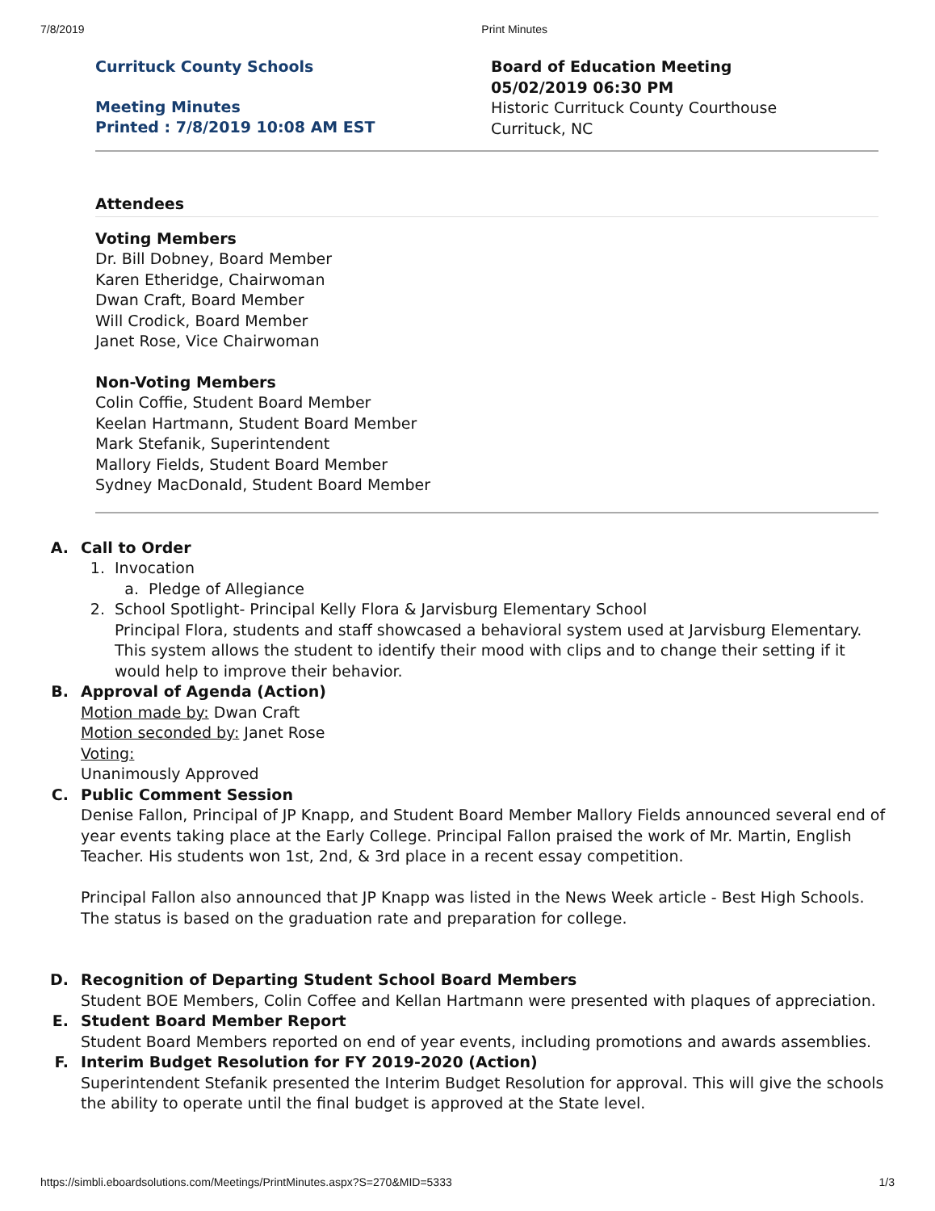7/8/2019 Print Minutes
Currituck County Schools
Meeting Minutes
Printed : 7/8/2019 10:08 AM EST
Board of Education Meeting
05/02/2019 06:30 PM
Historic Currituck County Courthouse
Currituck, NC
Attendees
Voting Members
Dr. Bill Dobney, Board Member
Karen Etheridge, Chairwoman
Dwan Craft, Board Member
Will Crodick, Board Member
Janet Rose, Vice Chairwoman
Non-Voting Members
Colin Coffie, Student Board Member
Keelan Hartmann, Student Board Member
Mark Stefanik, Superintendent
Mallory Fields, Student Board Member
Sydney MacDonald, Student Board Member
A. Call to Order
1. Invocation
a. Pledge of Allegiance
2. School Spotlight- Principal Kelly Flora & Jarvisburg Elementary School
Principal Flora, students and staff showcased a behavioral system used at Jarvisburg Elementary. This system allows the student to identify their mood with clips and to change their setting if it would help to improve their behavior.
B. Approval of Agenda (Action)
Motion made by: Dwan Craft
Motion seconded by: Janet Rose
Voting:
Unanimously Approved
C. Public Comment Session
Denise Fallon, Principal of JP Knapp, and Student Board Member Mallory Fields announced several end of year events taking place at the Early College. Principal Fallon praised the work of Mr. Martin, English Teacher. His students won 1st, 2nd, & 3rd place in a recent essay competition.
Principal Fallon also announced that JP Knapp was listed in the News Week article - Best High Schools. The status is based on the graduation rate and preparation for college.
D. Recognition of Departing Student School Board Members
Student BOE Members, Colin Coffee and Kellan Hartmann were presented with plaques of appreciation.
E. Student Board Member Report
Student Board Members reported on end of year events, including promotions and awards assemblies.
F. Interim Budget Resolution for FY 2019-2020 (Action)
Superintendent Stefanik presented the Interim Budget Resolution for approval. This will give the schools the ability to operate until the final budget is approved at the State level.
https://simbli.eboardsolutions.com/Meetings/PrintMinutes.aspx?S=270&MID=5333 1/3